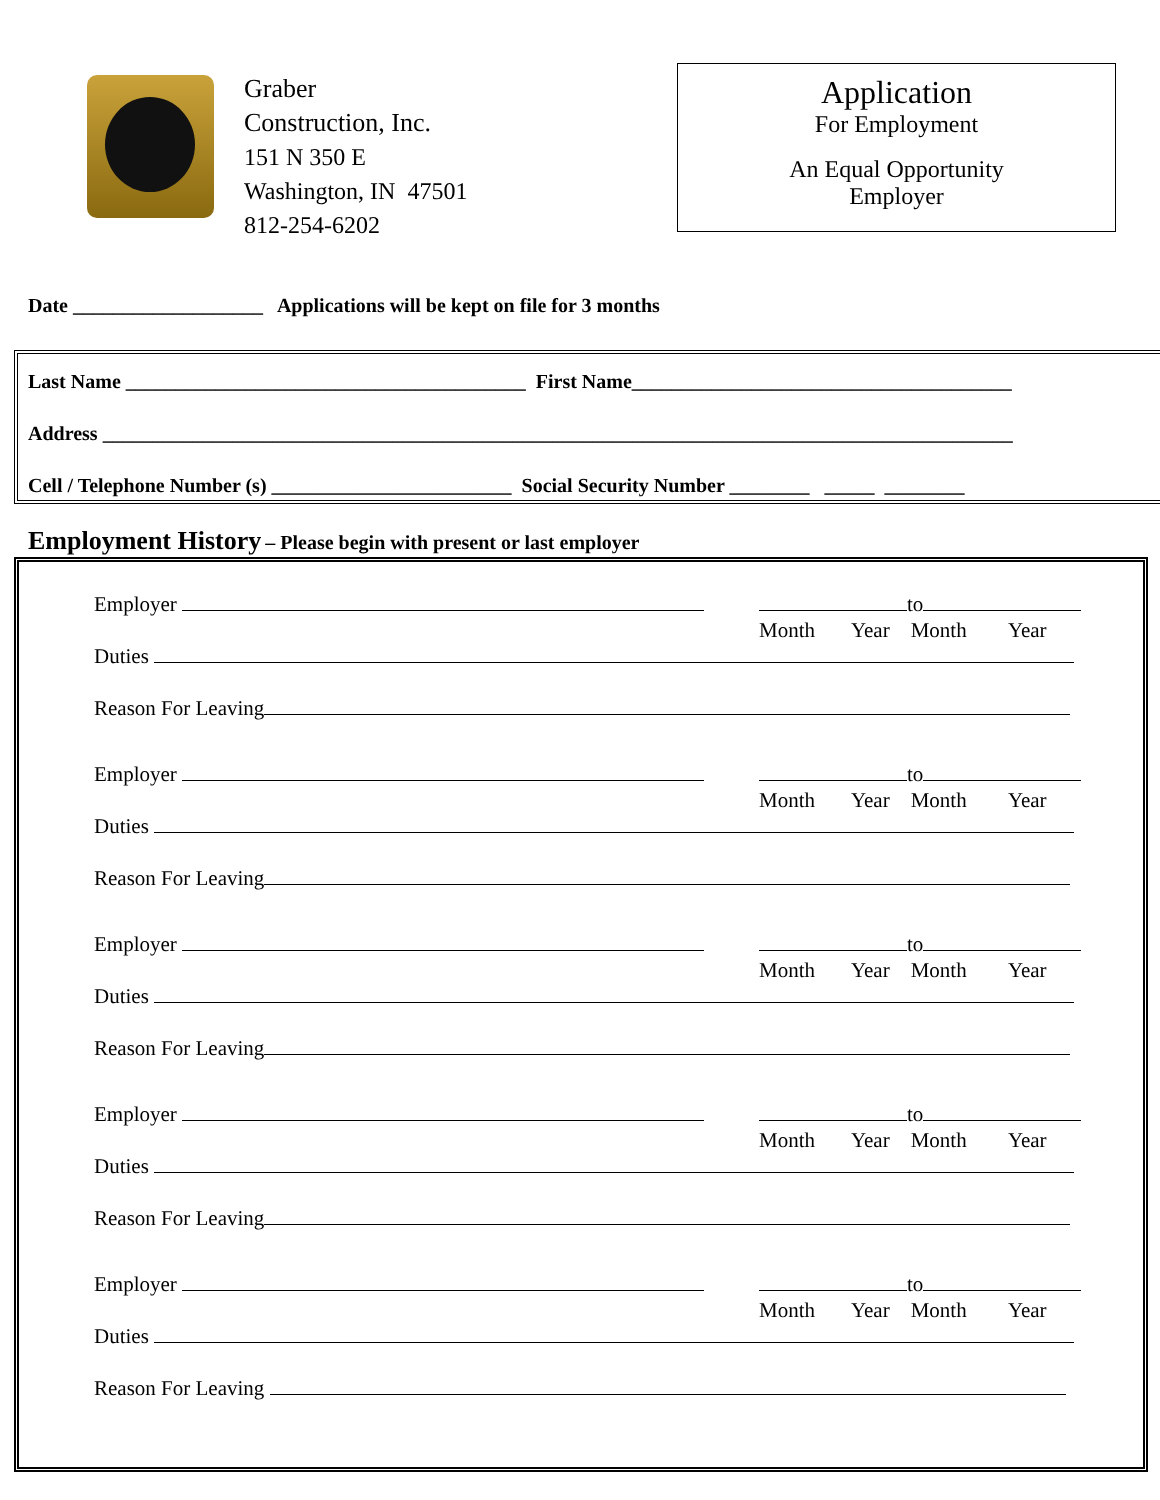Graber
Construction, Inc.
151 N 350 E
Washington, IN 47501
812-254-6202
Application
For Employment
An Equal Opportunity
Employer
Date ___________________ Applications will be kept on file for 3 months
Last Name ________________________________________ First Name______________________________________
Address ___________________________________________________________________________________________
Cell / Telephone Number (s) ________________________ Social Security Number ________ _____ ________
Employment History – Please begin with present or last employer
Employer to
Month Year Month Year
Duties
Reason For Leaving
Employer to
Month Year Month Year
Duties
Reason For Leaving
Employer to
Month Year Month Year
Duties
Reason For Leaving
Employer to
Month Year Month Year
Duties
Reason For Leaving
Employer to
Month Year Month Year
Duties
Reason For Leaving